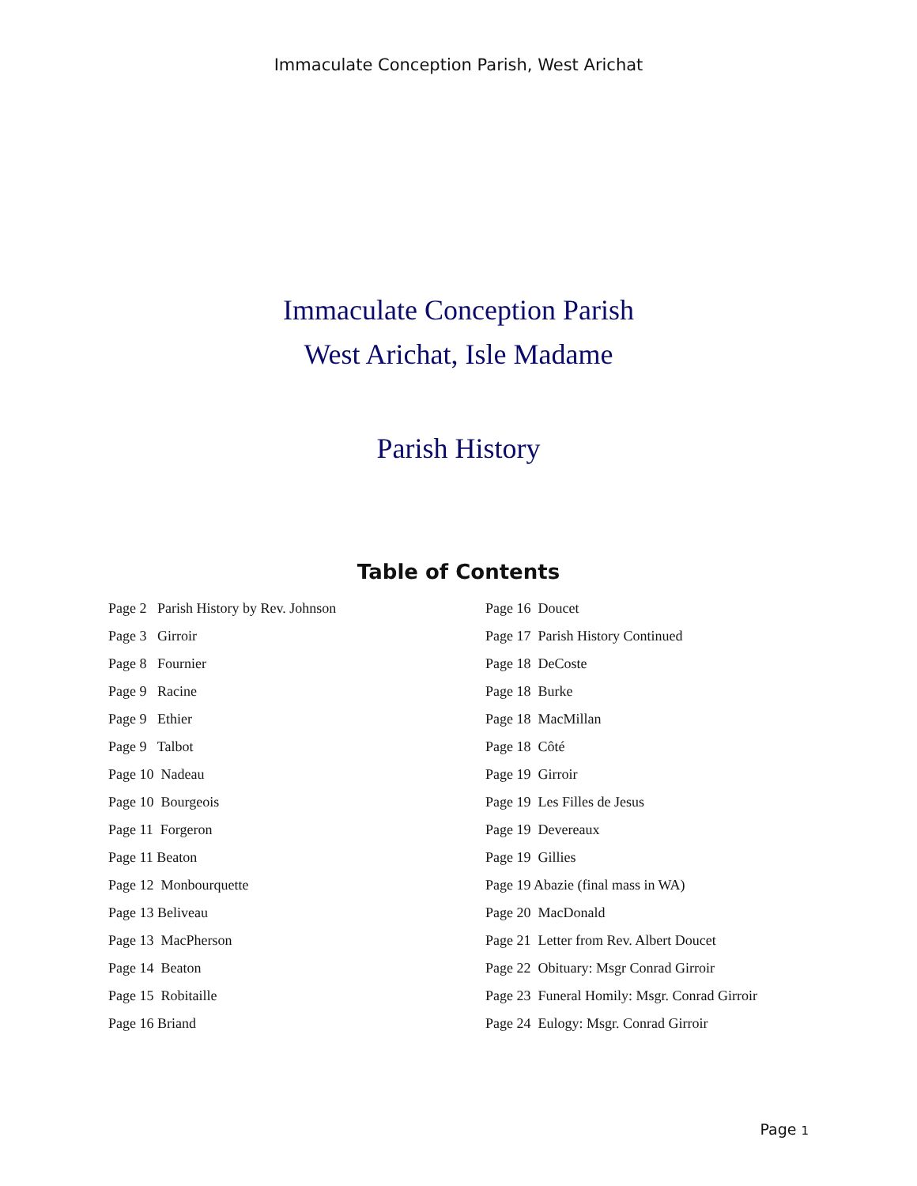Immaculate Conception Parish, West Arichat
Immaculate Conception Parish
West Arichat, Isle Madame
Parish History
Table of Contents
Page 2 Parish History by Rev. Johnson
Page 3 Girroir
Page 8 Fournier
Page 9 Racine
Page 9 Ethier
Page 9 Talbot
Page 10 Nadeau
Page 10 Bourgeois
Page 11 Forgeron
Page 11 Beaton
Page 12 Monbourquette
Page 13 Beliveau
Page 13 MacPherson
Page 14 Beaton
Page 15 Robitaille
Page 16 Briand
Page 16 Doucet
Page 17 Parish History Continued
Page 18 DeCoste
Page 18 Burke
Page 18 MacMillan
Page 18 Côté
Page 19 Girroir
Page 19 Les Filles de Jesus
Page 19 Devereaux
Page 19 Gillies
Page 19 Abazie (final mass in WA)
Page 20 MacDonald
Page 21 Letter from Rev. Albert Doucet
Page 22 Obituary: Msgr Conrad Girroir
Page 23 Funeral Homily: Msgr. Conrad Girroir
Page 24 Eulogy: Msgr. Conrad Girroir
Page 1